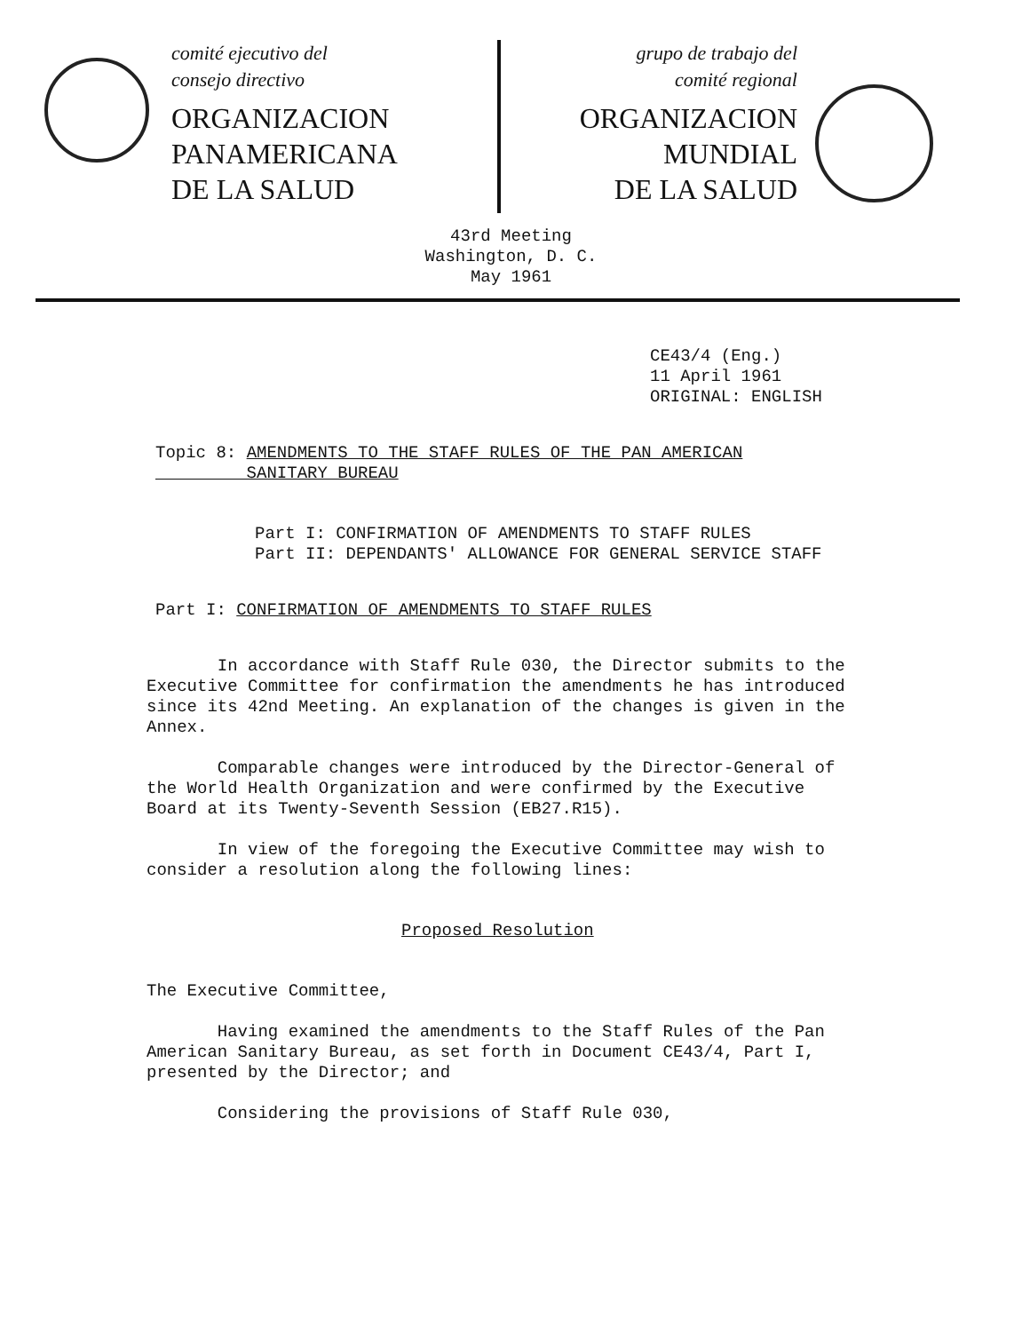comité ejecutivo del
consejo directivo
ORGANIZACION
PANAMERICANA
DE LA SALUD
grupo de trabajo del
comité regional
ORGANIZACION
MUNDIAL
DE LA SALUD
43rd Meeting
Washington, D. C.
May 1961
CE43/4 (Eng.)
11 April 1961
ORIGINAL: ENGLISH
Topic 8: AMENDMENTS TO THE STAFF RULES OF THE PAN AMERICAN
SANITARY BUREAU
Part I: CONFIRMATION OF AMENDMENTS TO STAFF RULES
Part II: DEPENDANTS' ALLOWANCE FOR GENERAL SERVICE STAFF
Part I: CONFIRMATION OF AMENDMENTS TO STAFF RULES
In accordance with Staff Rule 030, the Director submits to the Executive Committee for confirmation the amendments he has introduced since its 42nd Meeting. An explanation of the changes is given in the Annex.
Comparable changes were introduced by the Director-General of the World Health Organization and were confirmed by the Executive Board at its Twenty-Seventh Session (EB27.R15).
In view of the foregoing the Executive Committee may wish to consider a resolution along the following lines:
Proposed Resolution
The Executive Committee,
Having examined the amendments to the Staff Rules of the Pan American Sanitary Bureau, as set forth in Document CE43/4, Part I, presented by the Director; and
Considering the provisions of Staff Rule 030,